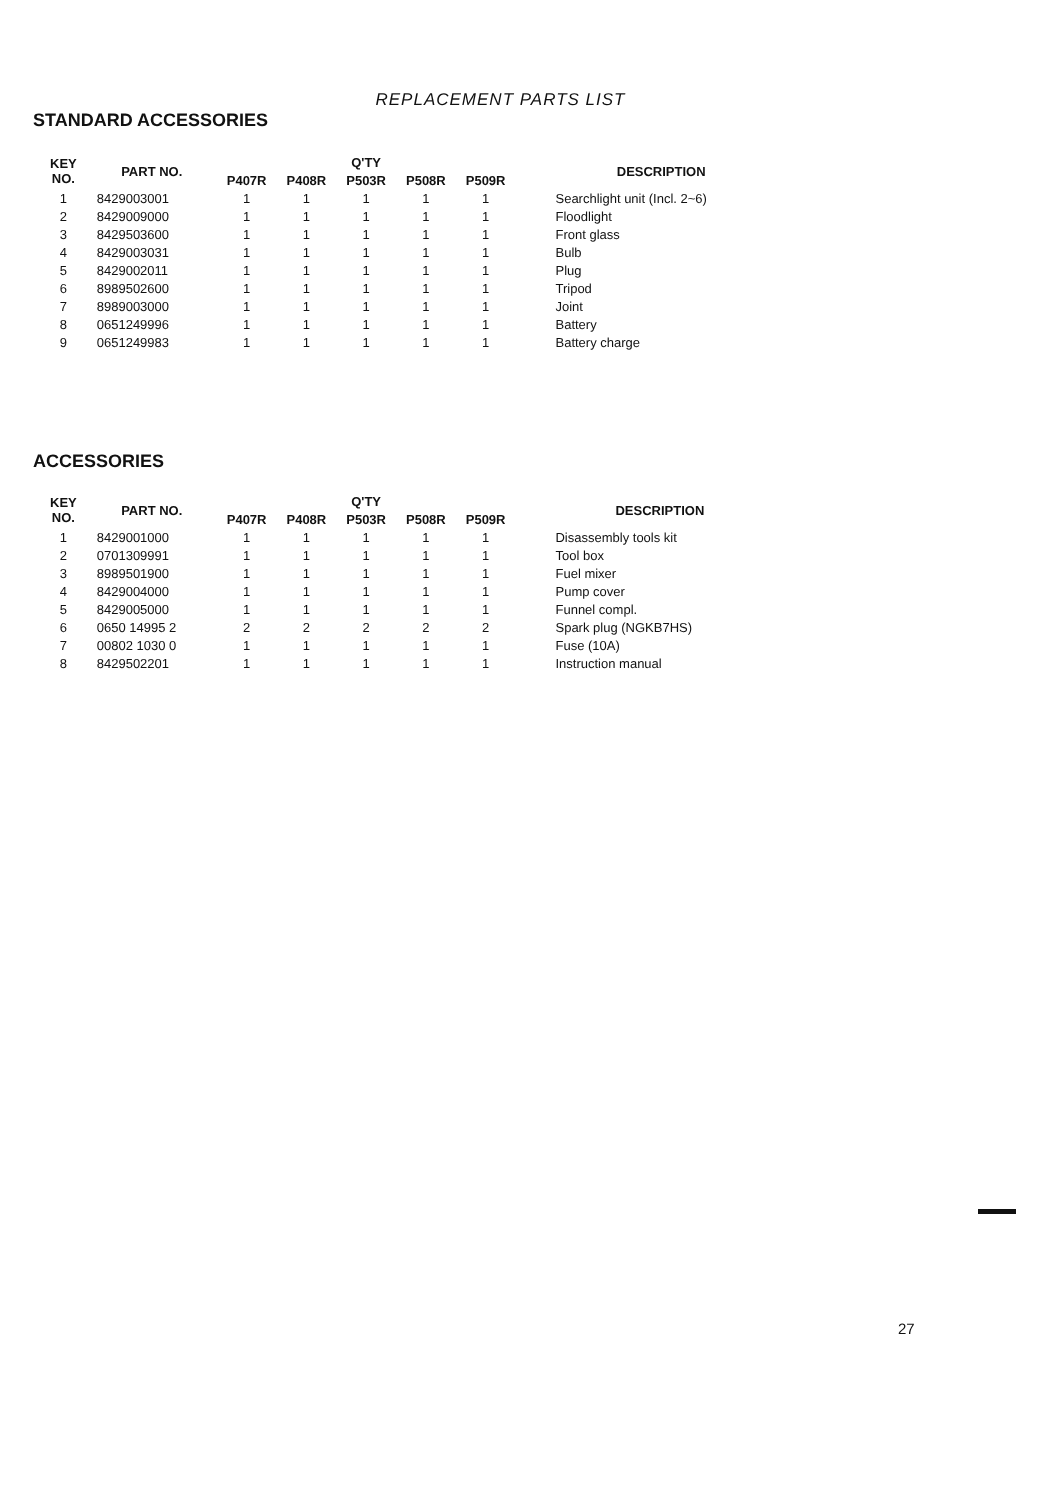REPLACEMENT PARTS LIST
STANDARD ACCESSORIES
| KEY NO. | PART NO. | Q'TY | | | | | DESCRIPTION |
| --- | --- | --- | --- | --- | --- | --- | --- |
| | | P407R | P408R | P503R | P508R | P509R | |
| 1 | 8429003001 | 1 | 1 | 1 | 1 | 1 | Searchlight unit (Incl. 2~6) |
| 2 | 8429009000 | 1 | 1 | 1 | 1 | 1 | Floodlight |
| 3 | 8429503600 | 1 | 1 | 1 | 1 | 1 | Front glass |
| 4 | 8429003031 | 1 | 1 | 1 | 1 | 1 | Bulb |
| 5 | 8429002011 | 1 | 1 | 1 | 1 | 1 | Plug |
| 6 | 8989502600 | 1 | 1 | 1 | 1 | 1 | Tripod |
| 7 | 8989003000 | 1 | 1 | 1 | 1 | 1 | Joint |
| 8 | 0651249996 | 1 | 1 | 1 | 1 | 1 | Battery |
| 9 | 0651249983 | 1 | 1 | 1 | 1 | 1 | Battery charge |
ACCESSORIES
| KEY NO. | PART NO. | Q'TY | | | | | DESCRIPTION |
| --- | --- | --- | --- | --- | --- | --- | --- |
| | | P407R | P408R | P503R | P508R | P509R | |
| 1 | 8429001000 | 1 | 1 | 1 | 1 | 1 | Disassembly tools kit |
| 2 | 0701309991 | 1 | 1 | 1 | 1 | 1 | Tool box |
| 3 | 8989501900 | 1 | 1 | 1 | 1 | 1 | Fuel mixer |
| 4 | 8429004000 | 1 | 1 | 1 | 1 | 1 | Pump cover |
| 5 | 8429005000 | 1 | 1 | 1 | 1 | 1 | Funnel compl. |
| 6 | 0650 14995 2 | 2 | 2 | 2 | 2 | 2 | Spark plug (NGKB7HS) |
| 7 | 00802 1030 0 | 1 | 1 | 1 | 1 | 1 | Fuse (10A) |
| 8 | 8429502201 | 1 | 1 | 1 | 1 | 1 | Instruction manual |
27